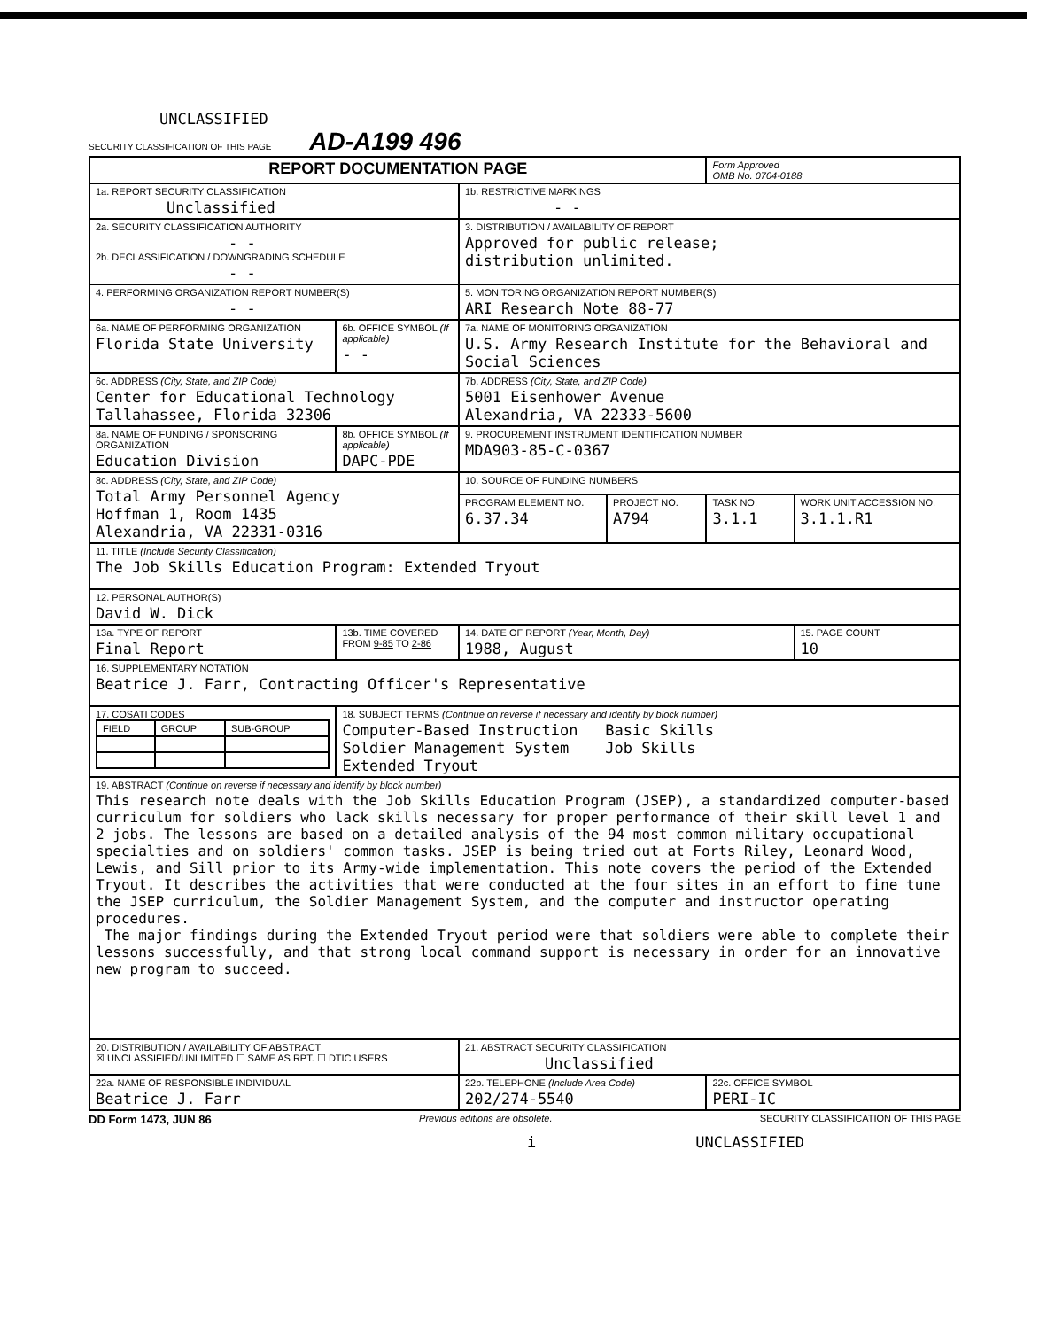UNCLASSIFIED
SECURITY CLASSIFICATION OF THIS PAGE AD-A199 496
| REPORT DOCUMENTATION PAGE | | | | Form Approved OMB No. 0704-0188 | |
| 1a. REPORT SECURITY CLASSIFICATION Unclassified | | 1b. RESTRICTIVE MARKINGS - - | | | |
| 2a. SECURITY CLASSIFICATION AUTHORITY - - 2b. DECLASSIFICATION / DOWNGRADING SCHEDULE - - | | 3. DISTRIBUTION / AVAILABILITY OF REPORT Approved for public release; distribution unlimited. | | | |
| 4. PERFORMING ORGANIZATION REPORT NUMBER(S) - - | | 5. MONITORING ORGANIZATION REPORT NUMBER(S) ARI Research Note 88-77 | | | |
| 6a. NAME OF PERFORMING ORGANIZATION Florida State University | 6b. OFFICE SYMBOL (If applicable) - - | 7a. NAME OF MONITORING ORGANIZATION U.S. Army Research Institute for the Behavioral and Social Sciences | | | |
| 6c. ADDRESS (City, State, and ZIP Code) Center for Educational Technology Tallahassee, Florida 32306 | | 7b. ADDRESS (City, State, and ZIP Code) 5001 Eisenhower Avenue Alexandria, VA 22333-5600 | | | |
| 8a. NAME OF FUNDING / SPONSORING ORGANIZATION Education Division | 8b. OFFICE SYMBOL (If applicable) DAPC-PDE | 9. PROCUREMENT INSTRUMENT IDENTIFICATION NUMBER MDA903-85-C-0367 | | | |
| 8c. ADDRESS (City, State, and ZIP Code) Total Army Personnel Agency Hoffman 1, Room 1435 Alexandria, VA 22331-0316 | | 10. SOURCE OF FUNDING NUMBERS | | | |
| | | PROGRAM ELEMENT NO. 6.37.34 | PROJECT NO. A794 | TASK NO. 3.1.1 | WORK UNIT ACCESSION NO. 3.1.1.R1 |
| 11. TITLE (Include Security Classification) The Job Skills Education Program: Extended Tryout | | | | | |
| 12. PERSONAL AUTHOR(S) David W. Dick | | | | | |
| 13a. TYPE OF REPORT Final Report | 13b. TIME COVERED FROM 9-85 TO 2-86 | 14. DATE OF REPORT (Year, Month, Day) 1988, August | | | 15. PAGE COUNT 10 |
| 16. SUPPLEMENTARY NOTATION Beatrice J. Farr, Contracting Officer's Representative | | | | | |
| 17. COSATI CODES / FIELD / GROUP / SUB-GROUP / | 18. SUBJECT TERMS (Continue on reverse if necessary and identify by block number) Computer-Based Instruction Basic Skills Soldier Management System Job Skills Extended Tryout | | | | |
| 19. ABSTRACT (Continue on reverse if necessary and identify by block number) This research note deals with the Job Skills Education Program (JSEP), a standardized computer-based curriculum for soldiers who lack skills necessary for proper performance of their skill level 1 and 2 jobs. The lessons are based on a detailed analysis of the 94 most common military occupational specialties and on soldiers' common tasks. JSEP is being tried out at Forts Riley, Leonard Wood, Lewis, and Sill prior to its Army-wide implementation. This note covers the period of the Extended Tryout. It describes the activities that were conducted at the four sites in an effort to fine tune the JSEP curriculum, the Soldier Management System, and the computer and instructor operating procedures. The major findings during the Extended Tryout period were that soldiers were able to complete their lessons successfully, and that strong local command support is necessary in order for an innovative new program to succeed. | | | | | |
| 20. DISTRIBUTION / AVAILABILITY OF ABSTRACT ☒ UNCLASSIFIED/UNLIMITED ☐ SAME AS RPT. ☐ DTIC USERS | | 21. ABSTRACT SECURITY CLASSIFICATION Unclassified | | | |
| 22a. NAME OF RESPONSIBLE INDIVIDUAL Beatrice J. Farr | | 22b. TELEPHONE (Include Area Code) 202/274-5540 | | 22c. OFFICE SYMBOL PERI-IC | |
DD Form 1473, JUN 86 Previous editions are obsolete. SECURITY CLASSIFICATION OF THIS PAGE
i UNCLASSIFIED